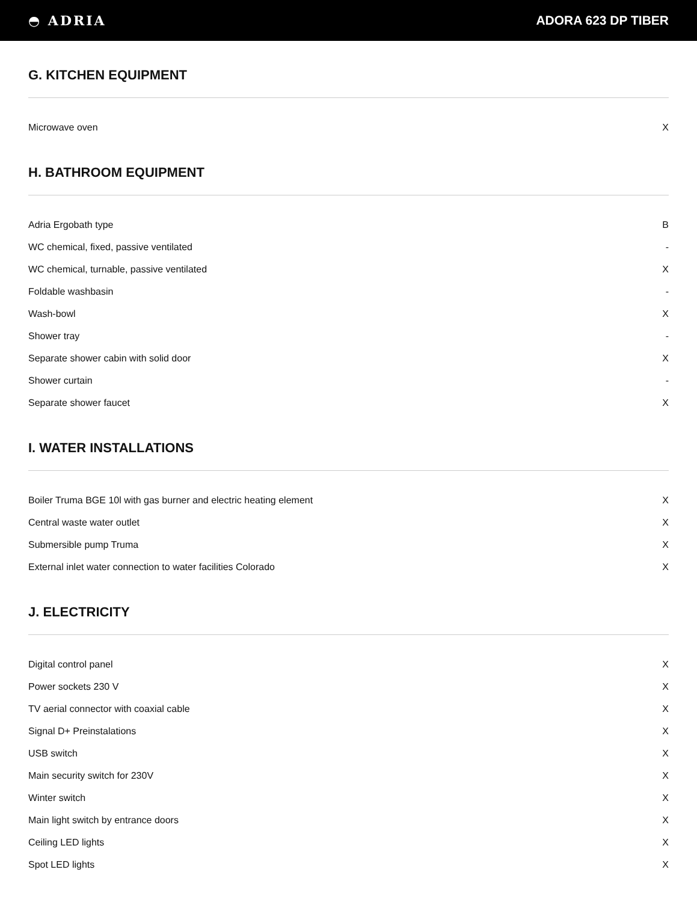◓ ADRIA ADORA 623 DP TIBER
G. KITCHEN EQUIPMENT
| Microwave oven | X |
H. BATHROOM EQUIPMENT
| Adria Ergobath type | B |
| WC chemical, fixed, passive ventilated | - |
| WC chemical, turnable, passive ventilated | X |
| Foldable washbasin | - |
| Wash-bowl | X |
| Shower tray | - |
| Separate shower cabin with solid door | X |
| Shower curtain | - |
| Separate shower faucet | X |
I. WATER INSTALLATIONS
| Boiler Truma BGE 10l with gas burner and electric heating element | X |
| Central waste water outlet | X |
| Submersible pump Truma | X |
| External inlet water connection to water facilities Colorado | X |
J. ELECTRICITY
| Digital control panel | X |
| Power sockets 230 V | X |
| TV aerial connector with coaxial cable | X |
| Signal D+ Preinstalations | X |
| USB switch | X |
| Main security switch for 230V | X |
| Winter switch | X |
| Main light switch by entrance doors | X |
| Ceiling LED lights | X |
| Spot LED lights | X |